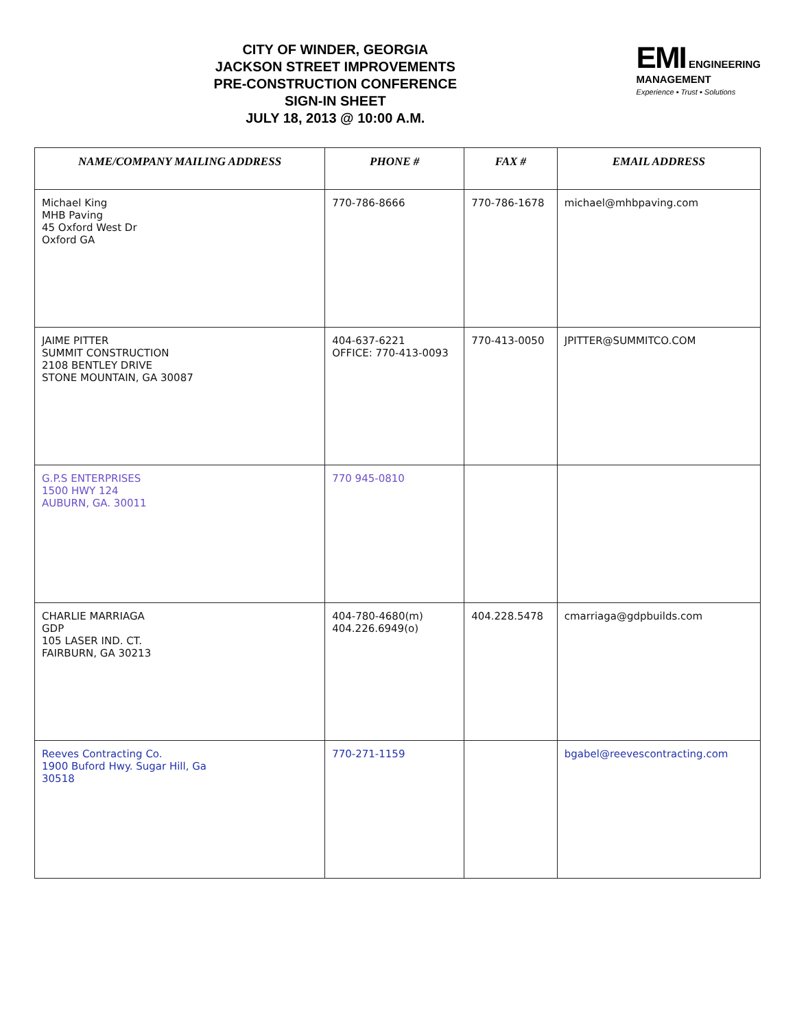CITY OF WINDER, GEORGIA
JACKSON STREET IMPROVEMENTS
PRE-CONSTRUCTION CONFERENCE
SIGN-IN SHEET
JULY 18, 2013 @ 10:00 A.M.
EMI ENGINEERING
MANAGEMENT
Experience ▪ Trust ▪ Solutions
| NAME/COMPANY MAILING ADDRESS | PHONE # | FAX # | EMAIL ADDRESS |
| --- | --- | --- | --- |
| Michael King MHB Paving 45 Oxford West Dr Oxford GA | 770-786-8666 | 770-786-1678 | michael@mhbpaving.com |
| JAIME PITTER SUMMIT CONSTRUCTION 2108 BENTLEY DRIVE STONE MOUNTAIN, GA 30087 | 404-637-6221 OFFICE: 770-413-0093 | 770-413-0050 | JPITTER@SUMMITCO.COM |
| G.P.S ENTERPRISES 1500 HWY 124 AUBURN, GA. 30011 | 770 945-0810 | | |
| CHARLIE MARRIAGA GDP 105 LASER IND. CT. FAIRBURN, GA 30213 | 404-780-4680(m) 404.226.6949(o) | 404.228.5478 | cmarriaga@gdpbuilds.com |
| Reeves Contracting Co. 1900 Buford Hwy. Sugar Hill, Ga 30518 | 770-271-1159 | | bgabel@reevescontracting.com |